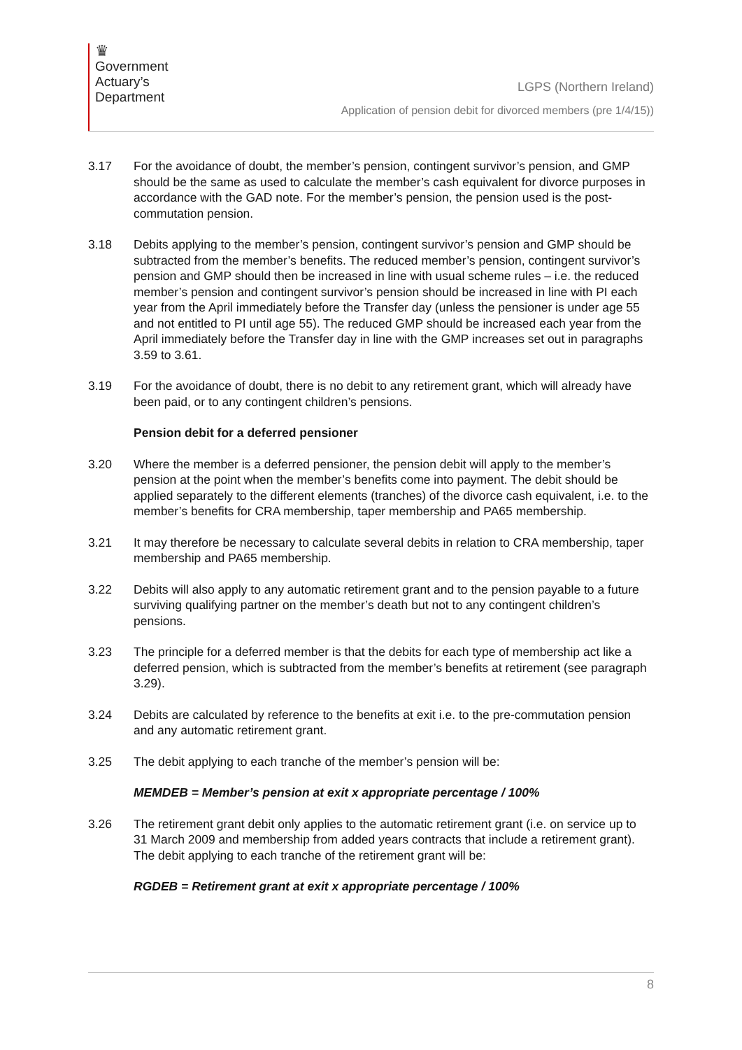♛
Government
Actuary’s
Department
LGPS (Northern Ireland)
Application of pension debit for divorced members (pre 1/4/15))
3.17 For the avoidance of doubt, the member’s pension, contingent survivor’s pension, and GMP should be the same as used to calculate the member’s cash equivalent for divorce purposes in accordance with the GAD note. For the member’s pension, the pension used is the post-commutation pension.
3.18 Debits applying to the member’s pension, contingent survivor’s pension and GMP should be subtracted from the member’s benefits. The reduced member’s pension, contingent survivor’s pension and GMP should then be increased in line with usual scheme rules – i.e. the reduced member’s pension and contingent survivor’s pension should be increased in line with PI each year from the April immediately before the Transfer day (unless the pensioner is under age 55 and not entitled to PI until age 55). The reduced GMP should be increased each year from the April immediately before the Transfer day in line with the GMP increases set out in paragraphs 3.59 to 3.61.
3.19 For the avoidance of doubt, there is no debit to any retirement grant, which will already have been paid, or to any contingent children’s pensions.
Pension debit for a deferred pensioner
3.20 Where the member is a deferred pensioner, the pension debit will apply to the member’s pension at the point when the member’s benefits come into payment. The debit should be applied separately to the different elements (tranches) of the divorce cash equivalent, i.e. to the member’s benefits for CRA membership, taper membership and PA65 membership.
3.21 It may therefore be necessary to calculate several debits in relation to CRA membership, taper membership and PA65 membership.
3.22 Debits will also apply to any automatic retirement grant and to the pension payable to a future surviving qualifying partner on the member’s death but not to any contingent children’s pensions.
3.23 The principle for a deferred member is that the debits for each type of membership act like a deferred pension, which is subtracted from the member’s benefits at retirement (see paragraph 3.29).
3.24 Debits are calculated by reference to the benefits at exit i.e. to the pre-commutation pension and any automatic retirement grant.
3.25 The debit applying to each tranche of the member’s pension will be:
MEMDEB = Member’s pension at exit x appropriate percentage / 100%
3.26 The retirement grant debit only applies to the automatic retirement grant (i.e. on service up to 31 March 2009 and membership from added years contracts that include a retirement grant). The debit applying to each tranche of the retirement grant will be:
RGDEB = Retirement grant at exit x appropriate percentage / 100%
8